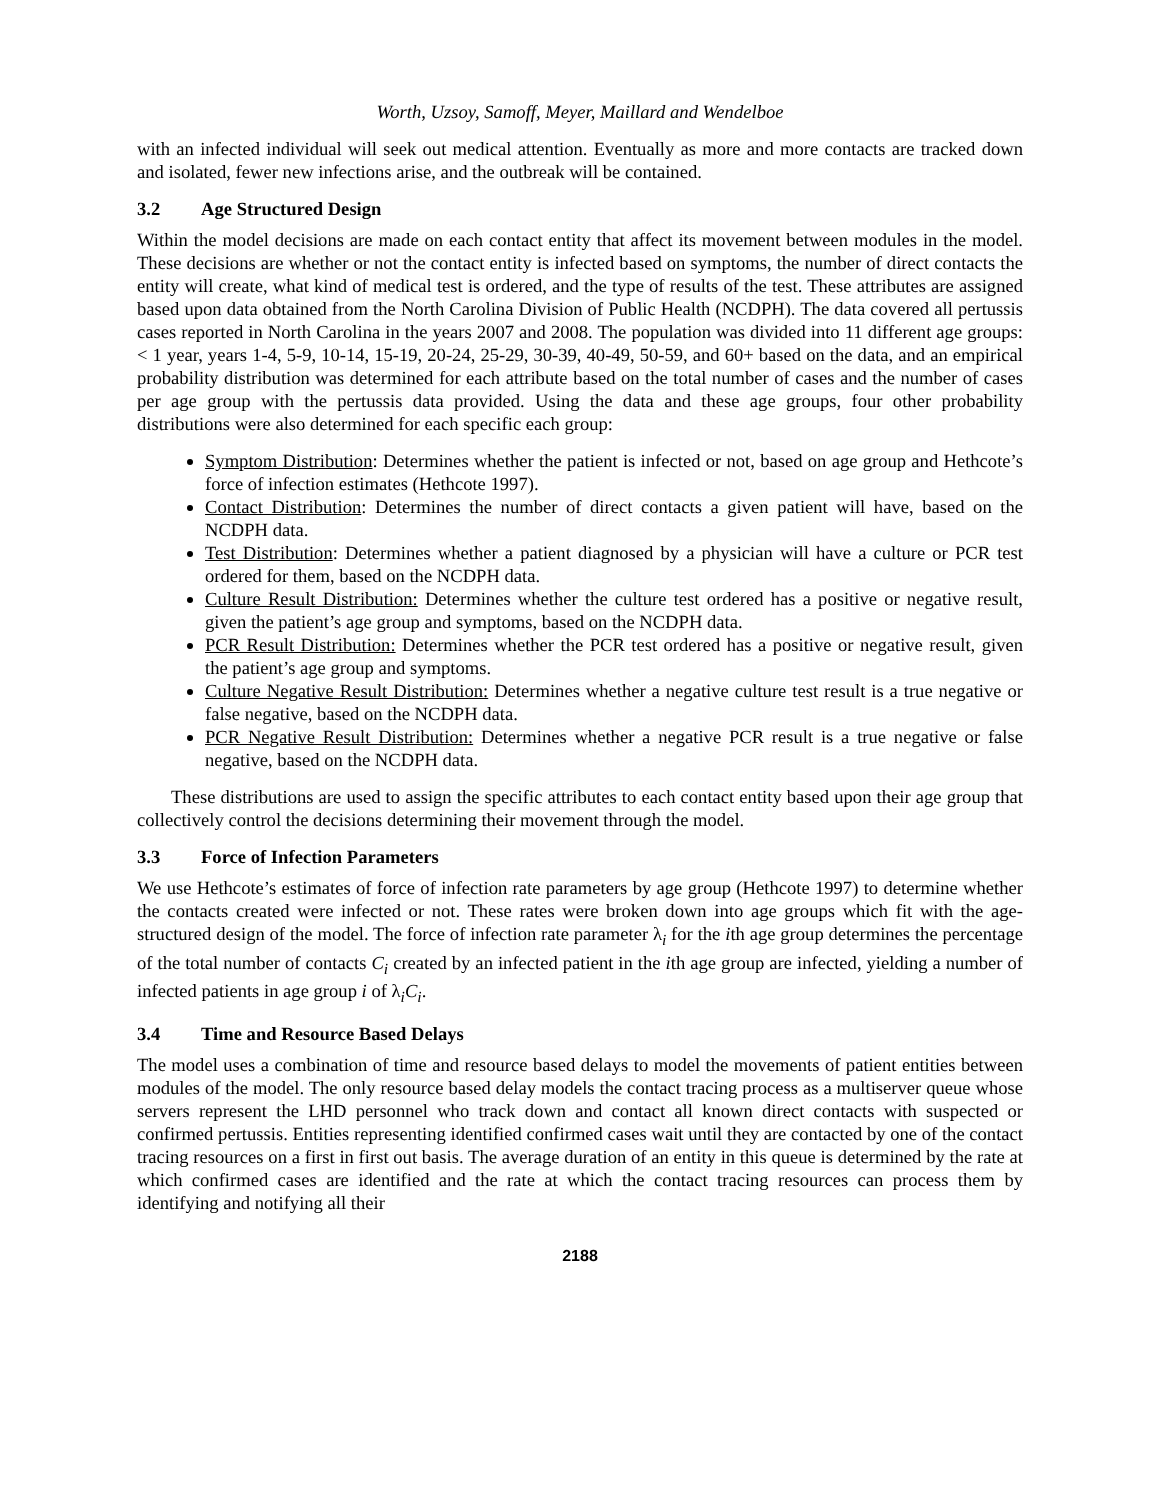Worth, Uzsoy, Samoff, Meyer, Maillard and Wendelboe
with an infected individual will seek out medical attention. Eventually as more and more contacts are tracked down and isolated, fewer new infections arise, and the outbreak will be contained.
3.2 Age Structured Design
Within the model decisions are made on each contact entity that affect its movement between modules in the model. These decisions are whether or not the contact entity is infected based on symptoms, the number of direct contacts the entity will create, what kind of medical test is ordered, and the type of results of the test. These attributes are assigned based upon data obtained from the North Carolina Division of Public Health (NCDPH). The data covered all pertussis cases reported in North Carolina in the years 2007 and 2008. The population was divided into 11 different age groups: < 1 year, years 1-4, 5-9, 10-14, 15-19, 20-24, 25-29, 30-39, 40-49, 50-59, and 60+ based on the data, and an empirical probability distribution was determined for each attribute based on the total number of cases and the number of cases per age group with the pertussis data provided. Using the data and these age groups, four other probability distributions were also determined for each specific each group:
Symptom Distribution: Determines whether the patient is infected or not, based on age group and Hethcote’s force of infection estimates (Hethcote 1997).
Contact Distribution: Determines the number of direct contacts a given patient will have, based on the NCDPH data.
Test Distribution: Determines whether a patient diagnosed by a physician will have a culture or PCR test ordered for them, based on the NCDPH data.
Culture Result Distribution: Determines whether the culture test ordered has a positive or negative result, given the patient’s age group and symptoms, based on the NCDPH data.
PCR Result Distribution: Determines whether the PCR test ordered has a positive or negative result, given the patient’s age group and symptoms.
Culture Negative Result Distribution: Determines whether a negative culture test result is a true negative or false negative, based on the NCDPH data.
PCR Negative Result Distribution: Determines whether a negative PCR result is a true negative or false negative, based on the NCDPH data.
These distributions are used to assign the specific attributes to each contact entity based upon their age group that collectively control the decisions determining their movement through the model.
3.3 Force of Infection Parameters
We use Hethcote’s estimates of force of infection rate parameters by age group (Hethcote 1997) to determine whether the contacts created were infected or not. These rates were broken down into age groups which fit with the age-structured design of the model. The force of infection rate parameter λ<sub>i</sub> for the ith age group determines the percentage of the total number of contacts C<sub>i</sub> created by an infected patient in the ith age group are infected, yielding a number of infected patients in age group i of λ<sub>i</sub>C<sub>i</sub>.
3.4 Time and Resource Based Delays
The model uses a combination of time and resource based delays to model the movements of patient entities between modules of the model. The only resource based delay models the contact tracing process as a multiserver queue whose servers represent the LHD personnel who track down and contact all known direct contacts with suspected or confirmed pertussis. Entities representing identified confirmed cases wait until they are contacted by one of the contact tracing resources on a first in first out basis. The average duration of an entity in this queue is determined by the rate at which confirmed cases are identified and the rate at which the contact tracing resources can process them by identifying and notifying all their
2188